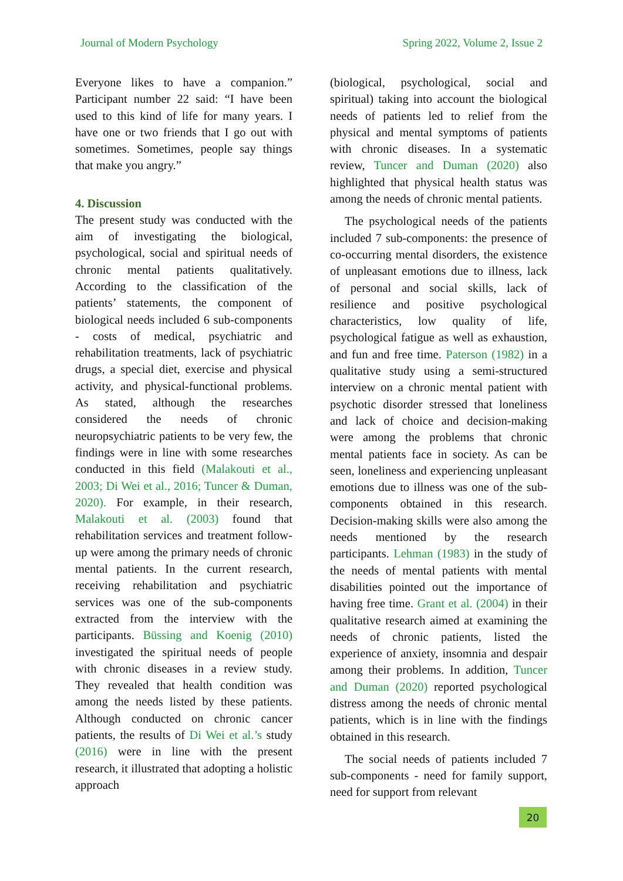Journal of Modern Psychology Spring 2022, Volume 2, Issue 2
Everyone likes to have a companion.” Participant number 22 said: “I have been used to this kind of life for many years. I have one or two friends that I go out with sometimes. Sometimes, people say things that make you angry.”
4. Discussion
The present study was conducted with the aim of investigating the biological, psychological, social and spiritual needs of chronic mental patients qualitatively. According to the classification of the patients’ statements, the component of biological needs included 6 sub-components - costs of medical, psychiatric and rehabilitation treatments, lack of psychiatric drugs, a special diet, exercise and physical activity, and physical-functional problems. As stated, although the researches considered the needs of chronic neuropsychiatric patients to be very few, the findings were in line with some researches conducted in this field (Malakouti et al., 2003; Di Wei et al., 2016; Tuncer & Duman, 2020). For example, in their research, Malakouti et al. (2003) found that rehabilitation services and treatment follow-up were among the primary needs of chronic mental patients. In the current research, receiving rehabilitation and psychiatric services was one of the sub-components extracted from the interview with the participants. Büssing and Koenig (2010) investigated the spiritual needs of people with chronic diseases in a review study. They revealed that health condition was among the needs listed by these patients. Although conducted on chronic cancer patients, the results of Di Wei et al.’s study (2016) were in line with the present research, it illustrated that adopting a holistic approach
(biological, psychological, social and spiritual) taking into account the biological needs of patients led to relief from the physical and mental symptoms of patients with chronic diseases. In a systematic review, Tuncer and Duman (2020) also highlighted that physical health status was among the needs of chronic mental patients.
The psychological needs of the patients included 7 sub-components: the presence of co-occurring mental disorders, the existence of unpleasant emotions due to illness, lack of personal and social skills, lack of resilience and positive psychological characteristics, low quality of life, psychological fatigue as well as exhaustion, and fun and free time. Paterson (1982) in a qualitative study using a semi-structured interview on a chronic mental patient with psychotic disorder stressed that loneliness and lack of choice and decision-making were among the problems that chronic mental patients face in society. As can be seen, loneliness and experiencing unpleasant emotions due to illness was one of the sub-components obtained in this research. Decision-making skills were also among the needs mentioned by the research participants. Lehman (1983) in the study of the needs of mental patients with mental disabilities pointed out the importance of having free time. Grant et al. (2004) in their qualitative research aimed at examining the needs of chronic patients, listed the experience of anxiety, insomnia and despair among their problems. In addition, Tuncer and Duman (2020) reported psychological distress among the needs of chronic mental patients, which is in line with the findings obtained in this research.
The social needs of patients included 7 sub-components - need for family support, need for support from relevant
20